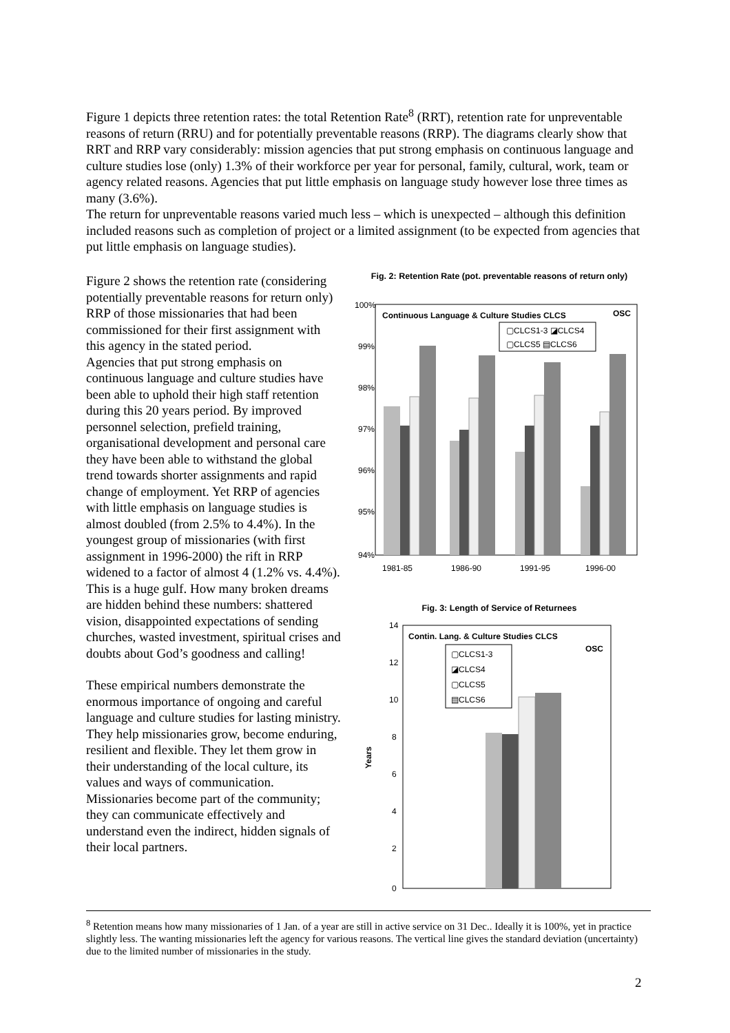Figure 1 depicts three retention rates: the total Retention Rate<sup>8</sup> (RRT), retention rate for unpreventable reasons of return (RRU) and for potentially preventable reasons (RRP). The diagrams clearly show that RRT and RRP vary considerably: mission agencies that put strong emphasis on continuous language and culture studies lose (only) 1.3% of their workforce per year for personal, family, cultural, work, team or agency related reasons. Agencies that put little emphasis on language study however lose three times as many (3.6%).
The return for unpreventable reasons varied much less – which is unexpected – although this definition included reasons such as completion of project or a limited assignment (to be expected from agencies that put little emphasis on language studies).
Fig. 2: Retention Rate (pot. preventable reasons of return only)
100%
99%
98%
97%
96%
95%
94%
1981-85
1986-90
1991-95
1996-00
Continuous Language & Culture Studies CLCS
OSC
▢CLCS1-3 ◪CLCS4
▢CLCS5 ▤CLCS6
Fig. 3: Length of Service of Returnees
14
12
10
8
6
4
2
0
Years
Contin. Lang. & Culture Studies CLCS
OSC
▢CLCS1-3
◪CLCS4
▢CLCS5
▤CLCS6
Figure 2 shows the retention rate (considering potentially preventable reasons for return only) RRP of those missionaries that had been commissioned for their first assignment with this agency in the stated period.
Agencies that put strong emphasis on continuous language and culture studies have been able to uphold their high staff retention during this 20 years period. By improved personnel selection, prefield training, organisational development and personal care they have been able to withstand the global trend towards shorter assignments and rapid change of employment. Yet RRP of agencies with little emphasis on language studies is almost doubled (from 2.5% to 4.4%). In the youngest group of missionaries (with first assignment in 1996-2000) the rift in RRP widened to a factor of almost 4 (1.2% vs. 4.4%). This is a huge gulf. How many broken dreams are hidden behind these numbers: shattered vision, disappointed expectations of sending churches, wasted investment, spiritual crises and doubts about God’s goodness and calling!
These empirical numbers demonstrate the enormous importance of ongoing and careful language and culture studies for lasting ministry. They help missionaries grow, become enduring, resilient and flexible. They let them grow in their understanding of the local culture, its values and ways of communication. Missionaries become part of the community; they can communicate effectively and understand even the indirect, hidden signals of their local partners.
<sup>8</sup> Retention means how many missionaries of 1 Jan. of a year are still in active service on 31 Dec.. Ideally it is 100%, yet in practice slightly less. The wanting missionaries left the agency for various reasons. The vertical line gives the standard deviation (uncertainty) due to the limited number of missionaries in the study.
2